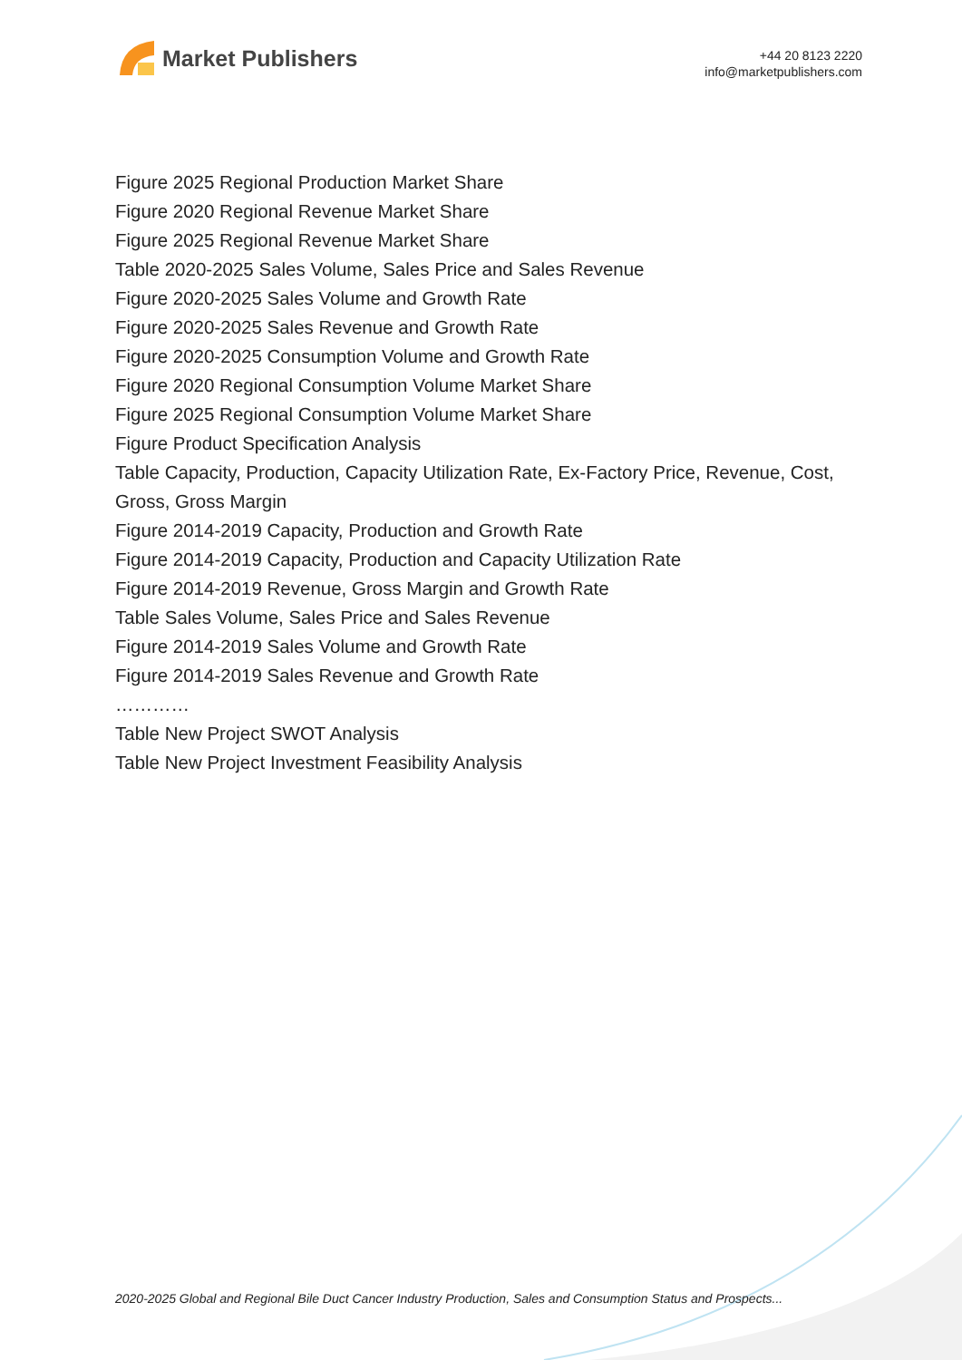Market Publishers
+44 20 8123 2220
info@marketpublishers.com
Figure 2025 Regional Production Market Share
Figure 2020 Regional Revenue Market Share
Figure 2025 Regional Revenue Market Share
Table 2020-2025 Sales Volume, Sales Price and Sales Revenue
Figure 2020-2025 Sales Volume and Growth Rate
Figure 2020-2025 Sales Revenue and Growth Rate
Figure 2020-2025 Consumption Volume and Growth Rate
Figure 2020 Regional Consumption Volume Market Share
Figure 2025 Regional Consumption Volume Market Share
Figure Product Specification Analysis
Table Capacity, Production, Capacity Utilization Rate, Ex-Factory Price, Revenue, Cost, Gross, Gross Margin
Figure 2014-2019 Capacity, Production and Growth Rate
Figure 2014-2019 Capacity, Production and Capacity Utilization Rate
Figure 2014-2019 Revenue, Gross Margin and Growth Rate
Table Sales Volume, Sales Price and Sales Revenue
Figure 2014-2019 Sales Volume and Growth Rate
Figure 2014-2019 Sales Revenue and Growth Rate
…………
Table New Project SWOT Analysis
Table New Project Investment Feasibility Analysis
2020-2025 Global and Regional Bile Duct Cancer Industry Production, Sales and Consumption Status and Prospects...